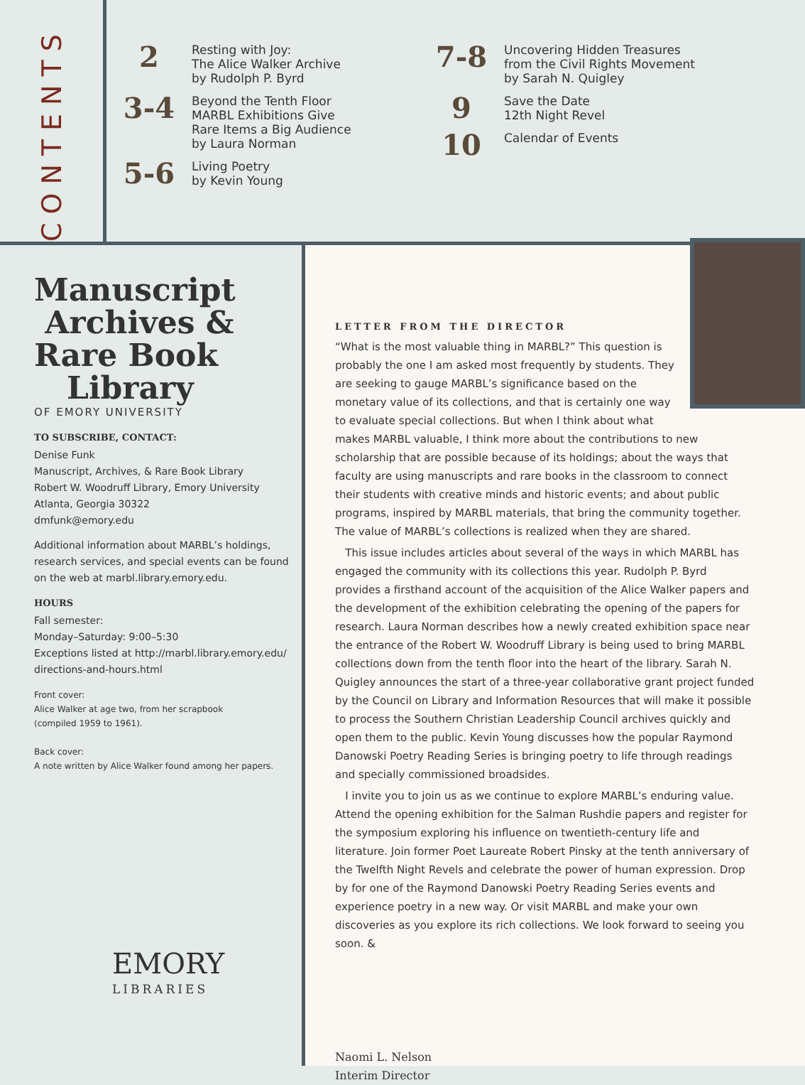CONTENTS
2
Resting with Joy:
The Alice Walker Archive
by Rudolph P. Byrd
3-4
Beyond the Tenth Floor
MARBL Exhibitions Give
Rare Items a Big Audience
by Laura Norman
5-6
Living Poetry
by Kevin Young
7-8
Uncovering Hidden Treasures
from the Civil Rights Movement
by Sarah N. Quigley
9
Save the Date
12th Night Revel
10
Calendar of Events
Manuscript
Archives &
Rare Book
Library
OF EMORY UNIVERSITY
TO SUBSCRIBE, CONTACT:
Denise Funk
Manuscript, Archives, & Rare Book Library
Robert W. Woodruff Library, Emory University
Atlanta, Georgia 30322
dmfunk@emory.edu
Additional information about MARBL’s holdings, research services, and special events can be found on the web at marbl.library.emory.edu.
HOURS
Fall semester:
Monday–Saturday: 9:00–5:30
Exceptions listed at http://marbl.library.emory.edu/ directions-and-hours.html
Front cover:
Alice Walker at age two, from her scrapbook
(compiled 1959 to 1961).
Back cover:
A note written by Alice Walker found among her papers.
EMORY
LIBRARIES
LETTER FROM THE DIRECTOR
“What is the most valuable thing in MARBL?” This question is probably the one I am asked most frequently by students. They are seeking to gauge MARBL’s significance based on the monetary value of its collections, and that is certainly one way to evaluate special collections. But when I think about what makes MARBL valuable, I think more about the contributions to new scholarship that are possible because of its holdings; about the ways that faculty are using manuscripts and rare books in the classroom to connect their students with creative minds and historic events; and about public programs, inspired by MARBL materials, that bring the community together. The value of MARBL’s collections is realized when they are shared.
This issue includes articles about several of the ways in which MARBL has engaged the community with its collections this year. Rudolph P. Byrd provides a firsthand account of the acquisition of the Alice Walker papers and the development of the exhibition celebrating the opening of the papers for research. Laura Norman describes how a newly created exhibition space near the entrance of the Robert W. Woodruff Library is being used to bring MARBL collections down from the tenth floor into the heart of the library. Sarah N. Quigley announces the start of a three-year collaborative grant project funded by the Council on Library and Information Resources that will make it possible to process the Southern Christian Leadership Council archives quickly and open them to the public. Kevin Young discusses how the popular Raymond Danowski Poetry Reading Series is bringing poetry to life through readings and specially commissioned broadsides.
I invite you to join us as we continue to explore MARBL’s enduring value. Attend the opening exhibition for the Salman Rushdie papers and register for the symposium exploring his influence on twentieth-century life and literature. Join former Poet Laureate Robert Pinsky at the tenth anniversary of the Twelfth Night Revels and celebrate the power of human expression. Drop by for one of the Raymond Danowski Poetry Reading Series events and experience poetry in a new way. Or visit MARBL and make your own discoveries as you explore its rich collections. We look forward to seeing you soon. &
Naomi L. Nelson
Interim Director